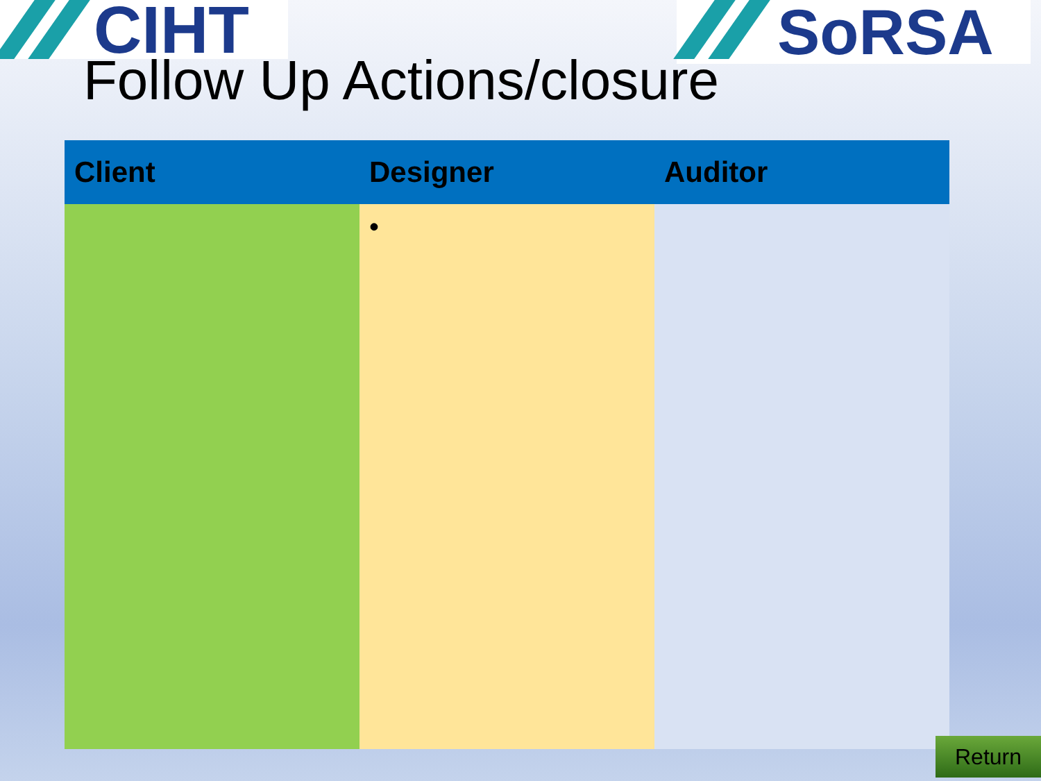CIHT SoRSA
Follow Up Actions/closure
| Client | Designer | Auditor |
| --- | --- | --- |
| | • | |
Return